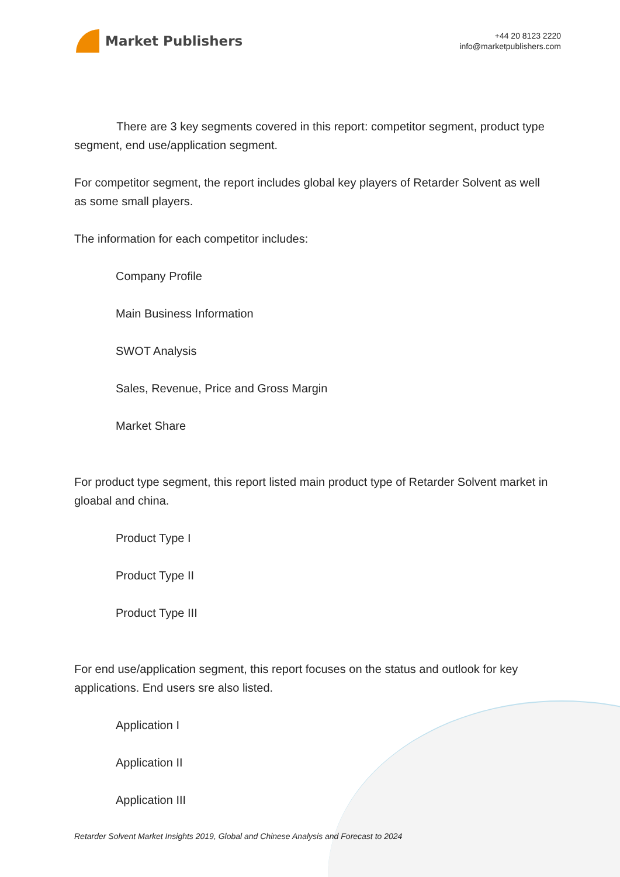Market Publishers
+44 20 8123 2220
info@marketpublishers.com
There are 3 key segments covered in this report: competitor segment, product type segment, end use/application segment.
For competitor segment, the report includes global key players of Retarder Solvent as well as some small players.
The information for each competitor includes:
Company Profile
Main Business Information
SWOT Analysis
Sales, Revenue, Price and Gross Margin
Market Share
For product type segment, this report listed main product type of Retarder Solvent market in gloabal and china.
Product Type I
Product Type II
Product Type III
For end use/application segment, this report focuses on the status and outlook for key applications. End users sre also listed.
Application I
Application II
Application III
Retarder Solvent Market Insights 2019, Global and Chinese Analysis and Forecast to 2024